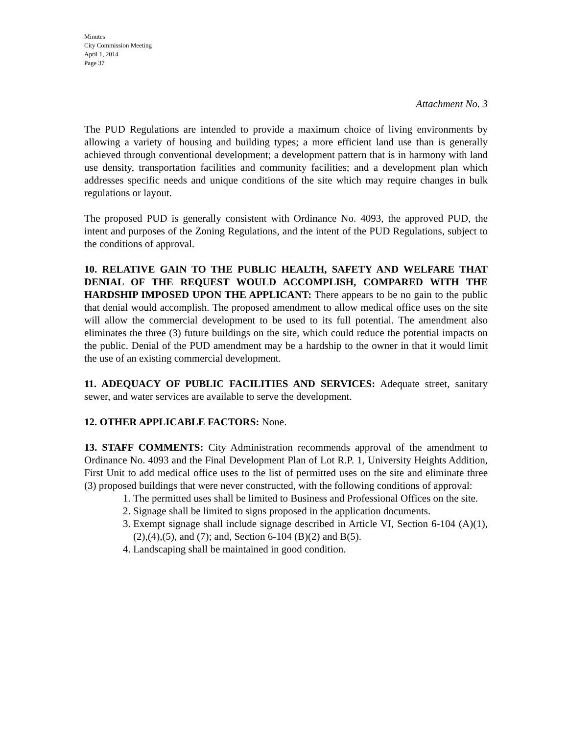Minutes
City Commission Meeting
April 1, 2014
Page 37
Attachment No. 3
The PUD Regulations are intended to provide a maximum choice of living environments by allowing a variety of housing and building types; a more efficient land use than is generally achieved through conventional development; a development pattern that is in harmony with land use density, transportation facilities and community facilities; and a development plan which addresses specific needs and unique conditions of the site which may require changes in bulk regulations or layout.
The proposed PUD is generally consistent with Ordinance No. 4093, the approved PUD, the intent and purposes of the Zoning Regulations, and the intent of the PUD Regulations, subject to the conditions of approval.
10. RELATIVE GAIN TO THE PUBLIC HEALTH, SAFETY AND WELFARE THAT DENIAL OF THE REQUEST WOULD ACCOMPLISH, COMPARED WITH THE HARDSHIP IMPOSED UPON THE APPLICANT: There appears to be no gain to the public that denial would accomplish. The proposed amendment to allow medical office uses on the site will allow the commercial development to be used to its full potential. The amendment also eliminates the three (3) future buildings on the site, which could reduce the potential impacts on the public. Denial of the PUD amendment may be a hardship to the owner in that it would limit the use of an existing commercial development.
11. ADEQUACY OF PUBLIC FACILITIES AND SERVICES: Adequate street, sanitary sewer, and water services are available to serve the development.
12. OTHER APPLICABLE FACTORS: None.
13. STAFF COMMENTS: City Administration recommends approval of the amendment to Ordinance No. 4093 and the Final Development Plan of Lot R.P. 1, University Heights Addition, First Unit to add medical office uses to the list of permitted uses on the site and eliminate three (3) proposed buildings that were never constructed, with the following conditions of approval:
1. The permitted uses shall be limited to Business and Professional Offices on the site.
2. Signage shall be limited to signs proposed in the application documents.
3. Exempt signage shall include signage described in Article VI, Section 6-104 (A)(1),(2),(4),(5), and (7); and, Section 6-104 (B)(2) and B(5).
4. Landscaping shall be maintained in good condition.